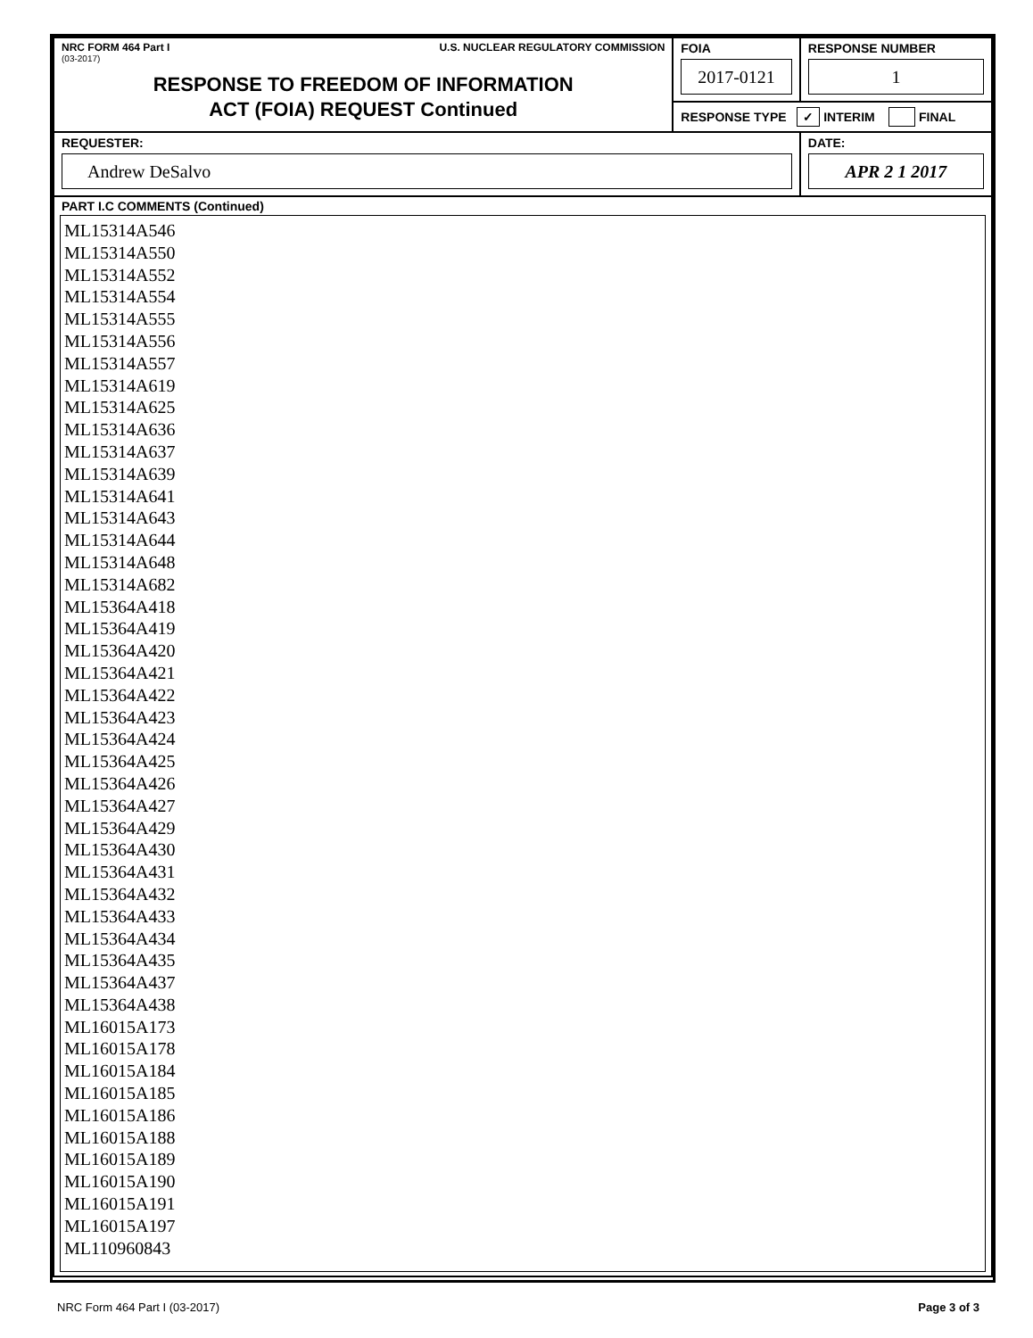| NRC FORM 464 Part I U.S. NUCLEAR REGULATORY COMMISSION (03-2017) RESPONSE TO FREEDOM OF INFORMATION ACT (FOIA) REQUEST Continued | FOIA 2017-0121 | RESPONSE NUMBER 1 |
| | RESPONSE TYPE ✓ INTERIM FINAL | |
| REQUESTER: Andrew DeSalvo | | DATE: APR 2 1 2017 |
| PART I.C COMMENTS (Continued) ML15314A546 ML15314A550 ML15314A552 ML15314A554 ML15314A555 ML15314A556 ML15314A557 ML15314A619 ML15314A625 ML15314A636 ML15314A637 ML15314A639 ML15314A641 ML15314A643 ML15314A644 ML15314A648 ML15314A682 ML15364A418 ML15364A419 ML15364A420 ML15364A421 ML15364A422 ML15364A423 ML15364A424 ML15364A425 ML15364A426 ML15364A427 ML15364A429 ML15364A430 ML15364A431 ML15364A432 ML15364A433 ML15364A434 ML15364A435 ML15364A437 ML15364A438 ML16015A173 ML16015A178 ML16015A184 ML16015A185 ML16015A186 ML16015A188 ML16015A189 ML16015A190 ML16015A191 ML16015A197 ML110960843 | | |
NRC Form 464 Part I (03-2017) Page 3 of 3